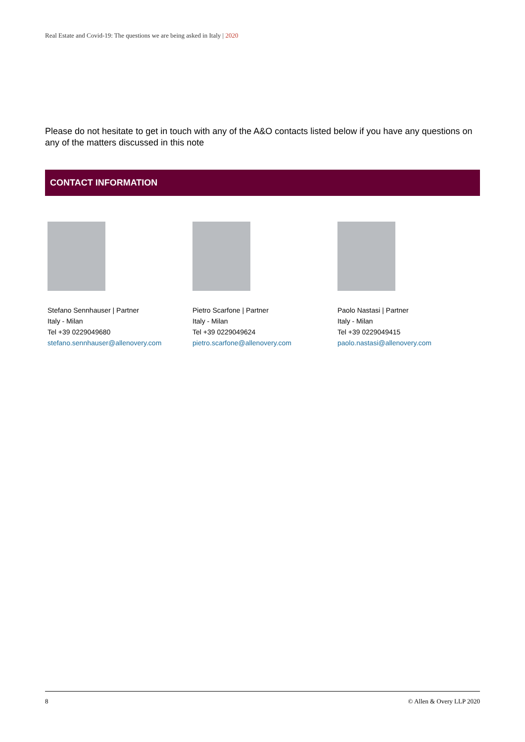Real Estate and Covid-19: The questions we are being asked in Italy | 2020
Please do not hesitate to get in touch with any of the A&O contacts listed below if you have any questions on any of the matters discussed in this note
CONTACT INFORMATION
Stefano Sennhauser | Partner
Italy - Milan
Tel +39 0229049680
stefano.sennhauser@allenovery.com
Pietro Scarfone | Partner
Italy - Milan
Tel +39 0229049624
pietro.scarfone@allenovery.com
Paolo Nastasi | Partner
Italy - Milan
Tel +39 0229049415
paolo.nastasi@allenovery.com
8 © Allen & Overy LLP 2020